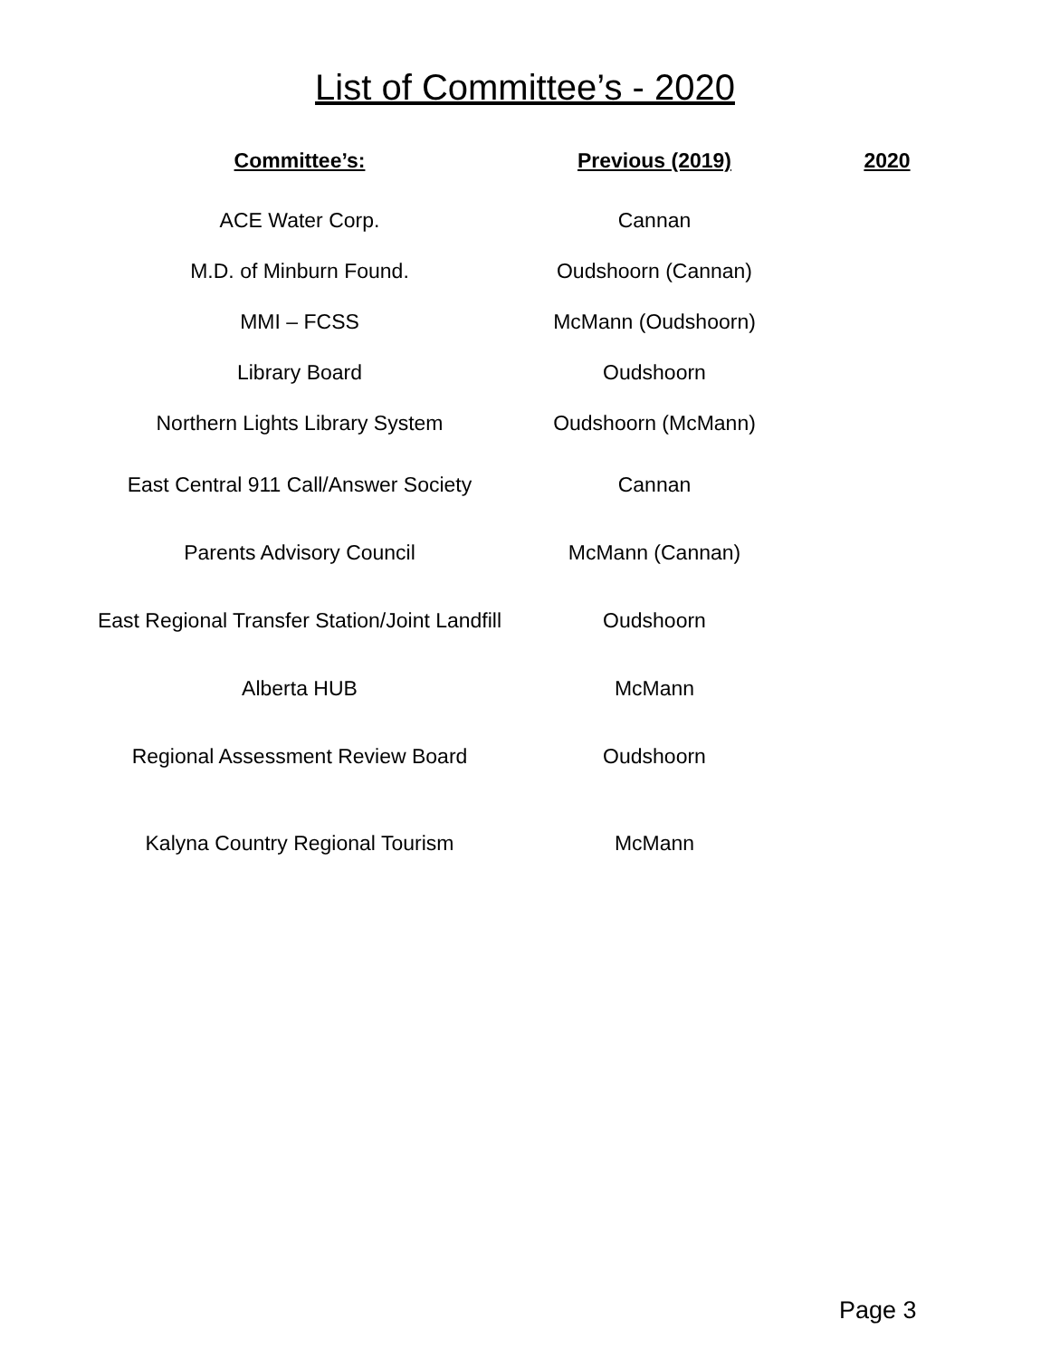List of Committee’s - 2020
| Committee’s: | Previous (2019) | 2020 |
| --- | --- | --- |
| ACE Water Corp. | Cannan | |
| M.D. of Minburn Found. | Oudshoorn (Cannan) | |
| MMI – FCSS | McMann (Oudshoorn) | |
| Library Board | Oudshoorn | |
| Northern Lights Library System | Oudshoorn (McMann) | |
| East Central 911 Call/Answer Society | Cannan | |
| Parents Advisory Council | McMann (Cannan) | |
| East Regional Transfer Station/Joint Landfill | Oudshoorn | |
| Alberta HUB | McMann | |
| Regional Assessment Review Board | Oudshoorn | |
| Kalyna Country Regional Tourism | McMann | |
Page 3